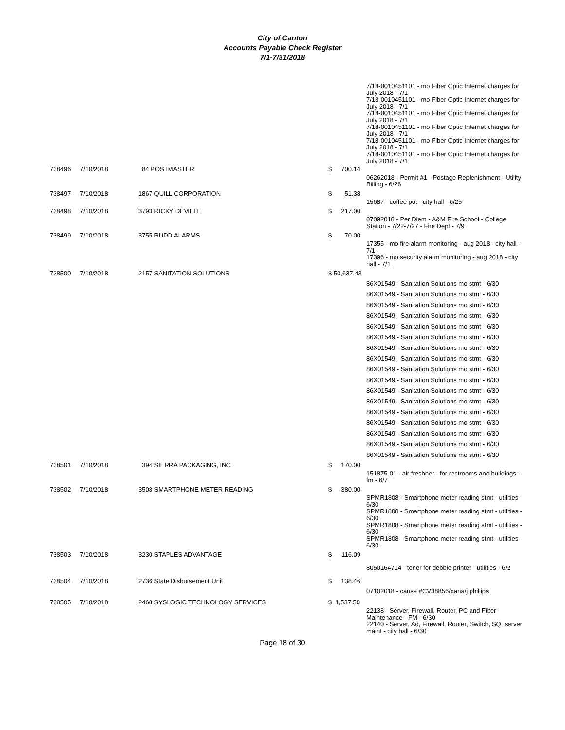City of Canton
Accounts Payable Check Register
7/1-7/31/2018
| | | | | | 7/18-0010451101 - mo Fiber Optic Internet charges for July 2018 - 7/1 7/18-0010451101 - mo Fiber Optic Internet charges for July 2018 - 7/1 7/18-0010451101 - mo Fiber Optic Internet charges for July 2018 - 7/1 7/18-0010451101 - mo Fiber Optic Internet charges for July 2018 - 7/1 7/18-0010451101 - mo Fiber Optic Internet charges for July 2018 - 7/1 7/18-0010451101 - mo Fiber Optic Internet charges for July 2018 - 7/1 |
| 738496 | 7/10/2018 | 84 POSTMASTER | $ | 700.14 | |
| | | | | | 06262018 - Permit #1 - Postage Replenishment - Utility Billing - 6/26 |
| 738497 | 7/10/2018 | 1867 QUILL CORPORATION | $ | 51.38 | |
| | | | | | 15687 - coffee pot - city hall - 6/25 |
| 738498 | 7/10/2018 | 3793 RICKY DEVILLE | $ | 217.00 | |
| | | | | | 07092018 - Per Diem - A&M Fire School - College Station - 7/22-7/27 - Fire Dept - 7/9 |
| 738499 | 7/10/2018 | 3755 RUDD ALARMS | $ | 70.00 | |
| | | | | | 17355 - mo fire alarm monitoring - aug 2018 - city hall - 7/1 17396 - mo security alarm monitoring - aug 2018 - city hall - 7/1 |
| 738500 | 7/10/2018 | 2157 SANITATION SOLUTIONS | $ 50,637.43 | | |
| | | | | | 86X01549 - Sanitation Solutions mo stmt - 6/30 86X01549 - Sanitation Solutions mo stmt - 6/30 86X01549 - Sanitation Solutions mo stmt - 6/30 86X01549 - Sanitation Solutions mo stmt - 6/30 86X01549 - Sanitation Solutions mo stmt - 6/30 86X01549 - Sanitation Solutions mo stmt - 6/30 86X01549 - Sanitation Solutions mo stmt - 6/30 86X01549 - Sanitation Solutions mo stmt - 6/30 86X01549 - Sanitation Solutions mo stmt - 6/30 86X01549 - Sanitation Solutions mo stmt - 6/30 86X01549 - Sanitation Solutions mo stmt - 6/30 86X01549 - Sanitation Solutions mo stmt - 6/30 86X01549 - Sanitation Solutions mo stmt - 6/30 86X01549 - Sanitation Solutions mo stmt - 6/30 86X01549 - Sanitation Solutions mo stmt - 6/30 86X01549 - Sanitation Solutions mo stmt - 6/30 86X01549 - Sanitation Solutions mo stmt - 6/30 |
| 738501 | 7/10/2018 | 394 SIERRA PACKAGING, INC | $ | 170.00 | |
| | | | | | 151875-01 - air freshner - for restrooms and buildings - fm - 6/7 |
| 738502 | 7/10/2018 | 3508 SMARTPHONE METER READING | $ | 380.00 | |
| | | | | | SPMR1808 - Smartphone meter reading stmt - utilities - 6/30 SPMR1808 - Smartphone meter reading stmt - utilities - 6/30 SPMR1808 - Smartphone meter reading stmt - utilities - 6/30 SPMR1808 - Smartphone meter reading stmt - utilities - 6/30 |
| 738503 | 7/10/2018 | 3230 STAPLES ADVANTAGE | $ | 116.09 | |
| | | | | | 8050164714 - toner for debbie printer - utilities - 6/2 |
| 738504 | 7/10/2018 | 2736 State Disbursement Unit | $ | 138.46 | |
| | | | | | 07102018 - cause #CV38856/dana/j phillips |
| 738505 | 7/10/2018 | 2468 SYSLOGIC TECHNOLOGY SERVICES | $ 1,537.50 | | |
| | | | | | 22138 - Server, Firewall, Router, PC and Fiber Maintenance - FM - 6/30 22140 - Server, Ad, Firewall, Router, Switch, SQ: server maint - city hall - 6/30 |
Page 18 of 30